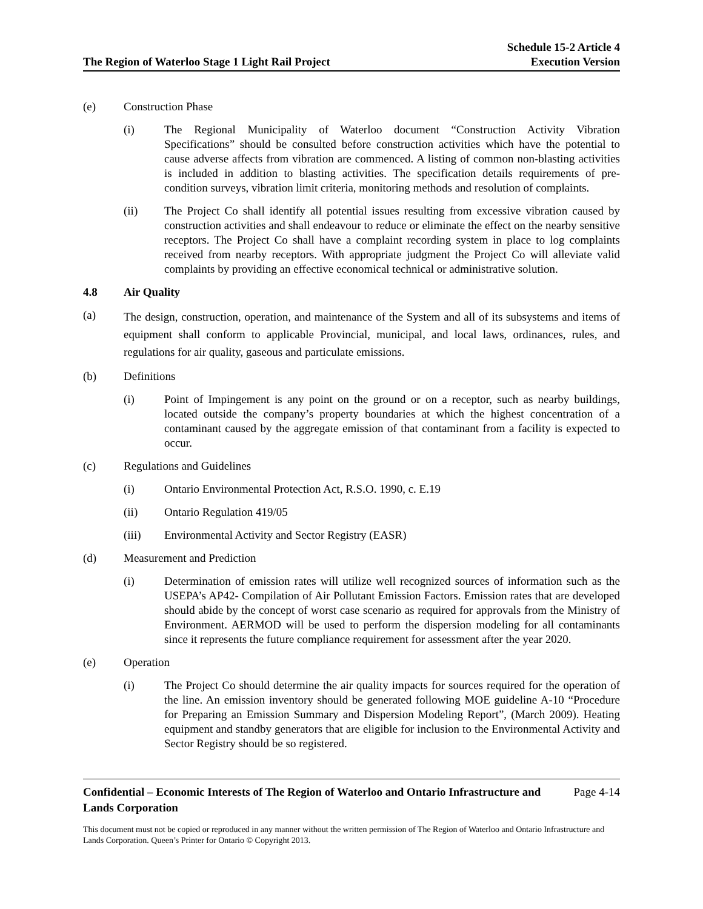The Region of Waterloo Stage 1 Light Rail Project
Schedule 15-2 Article 4
Execution Version
(e) Construction Phase
(i) The Regional Municipality of Waterloo document “Construction Activity Vibration Specifications” should be consulted before construction activities which have the potential to cause adverse affects from vibration are commenced. A listing of common non-blasting activities is included in addition to blasting activities. The specification details requirements of pre-condition surveys, vibration limit criteria, monitoring methods and resolution of complaints.
(ii) The Project Co shall identify all potential issues resulting from excessive vibration caused by construction activities and shall endeavour to reduce or eliminate the effect on the nearby sensitive receptors. The Project Co shall have a complaint recording system in place to log complaints received from nearby receptors. With appropriate judgment the Project Co will alleviate valid complaints by providing an effective economical technical or administrative solution.
4.8 Air Quality
(a)
The design, construction, operation, and maintenance of the System and all of its subsystems and items of equipment shall conform to applicable Provincial, municipal, and local laws, ordinances, rules, and regulations for air quality, gaseous and particulate emissions.
(b) Definitions
(i) Point of Impingement is any point on the ground or on a receptor, such as nearby buildings, located outside the company’s property boundaries at which the highest concentration of a contaminant caused by the aggregate emission of that contaminant from a facility is expected to occur.
(c) Regulations and Guidelines
(i) Ontario Environmental Protection Act, R.S.O. 1990, c. E.19
(ii) Ontario Regulation 419/05
(iii) Environmental Activity and Sector Registry (EASR)
(d) Measurement and Prediction
(i) Determination of emission rates will utilize well recognized sources of information such as the USEPA’s AP42- Compilation of Air Pollutant Emission Factors. Emission rates that are developed should abide by the concept of worst case scenario as required for approvals from the Ministry of Environment. AERMOD will be used to perform the dispersion modeling for all contaminants since it represents the future compliance requirement for assessment after the year 2020.
(e) Operation
(i) The Project Co should determine the air quality impacts for sources required for the operation of the line. An emission inventory should be generated following MOE guideline A-10 “Procedure for Preparing an Emission Summary and Dispersion Modeling Report”, (March 2009). Heating equipment and standby generators that are eligible for inclusion to the Environmental Activity and Sector Registry should be so registered.
Confidential – Economic Interests of The Region of Waterloo and Ontario Infrastructure and Lands Corporation
Page 4-14
This document must not be copied or reproduced in any manner without the written permission of The Region of Waterloo and Ontario Infrastructure and Lands Corporation. Queen’s Printer for Ontario © Copyright 2013.